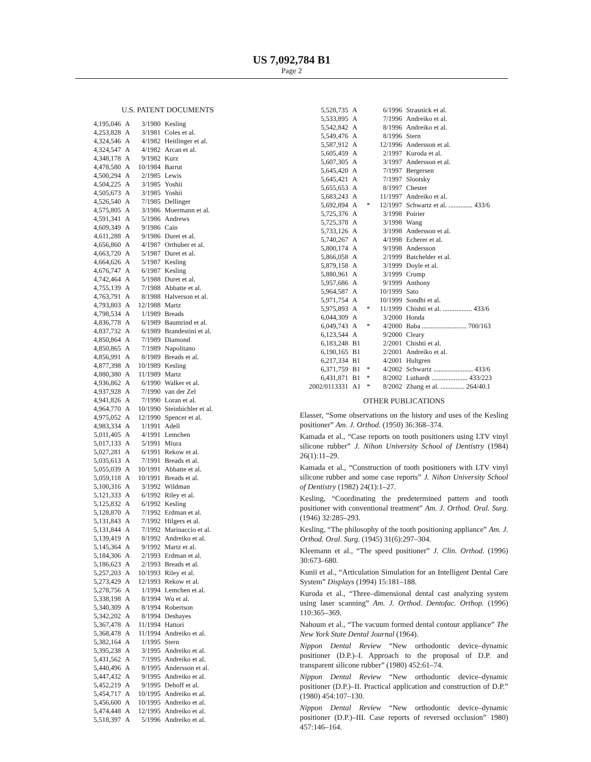US 7,092,784 B1
Page 2
U.S. PATENT DOCUMENTS
| 4,195,046 | A | | 3/1980 | Kesling |
| 4,253,828 | A | | 3/1981 | Coles et al. |
| 4,324,546 | A | | 4/1982 | Heitlinger et al. |
| 4,324,547 | A | | 4/1982 | Arcan et al. |
| 4,348,178 | A | | 9/1982 | Kurz |
| 4,478,580 | A | | 10/1984 | Barrut |
| 4,500,294 | A | | 2/1985 | Lewis |
| 4,504,225 | A | | 3/1985 | Yoshii |
| 4,505,673 | A | | 3/1985 | Yoshii |
| 4,526,540 | A | | 7/1985 | Dellinger |
| 4,575,805 | A | | 3/1986 | Moermann et al. |
| 4,591,341 | A | | 5/1986 | Andrews |
| 4,609,349 | A | | 9/1986 | Cain |
| 4,611,288 | A | | 9/1986 | Duret et al. |
| 4,656,860 | A | | 4/1987 | Orthuber et al. |
| 4,663,720 | A | | 5/1987 | Duret et al. |
| 4,664,626 | A | | 5/1987 | Kesling |
| 4,676,747 | A | | 6/1987 | Kesling |
| 4,742,464 | A | | 5/1988 | Duret et al. |
| 4,755,139 | A | | 7/1988 | Abbatte et al. |
| 4,763,791 | A | | 8/1988 | Halverson et al. |
| 4,793,803 | A | | 12/1988 | Martz |
| 4,798,534 | A | | 1/1989 | Breads |
| 4,836,778 | A | | 6/1989 | Baumrind et al. |
| 4,837,732 | A | | 6/1989 | Brandestini et al. |
| 4,850,864 | A | | 7/1989 | Diamond |
| 4,850,865 | A | | 7/1989 | Napolitano |
| 4,856,991 | A | | 8/1989 | Breads et al. |
| 4,877,398 | A | | 10/1989 | Kesling |
| 4,880,380 | A | | 11/1989 | Martz |
| 4,936,862 | A | | 6/1990 | Walker et al. |
| 4,937,928 | A | | 7/1990 | van der Zel |
| 4,941,826 | A | | 7/1990 | Loran et al. |
| 4,964,770 | A | | 10/1990 | Steinbichler et al. |
| 4,975,052 | A | | 12/1990 | Spencer et al. |
| 4,983,334 | A | | 1/1991 | Adell |
| 5,011,405 | A | | 4/1991 | Lemchen |
| 5,017,133 | A | | 5/1991 | Miura |
| 5,027,281 | A | | 6/1991 | Rekow et al. |
| 5,035,613 | A | | 7/1991 | Breads et al. |
| 5,055,039 | A | | 10/1991 | Abbatte et al. |
| 5,059,118 | A | | 10/1991 | Breads et al. |
| 5,100,316 | A | | 3/1992 | Wildman |
| 5,121,333 | A | | 6/1992 | Riley et al. |
| 5,125,832 | A | | 6/1992 | Kesling |
| 5,128,870 | A | | 7/1992 | Erdman et al. |
| 5,131,843 | A | | 7/1992 | Hilgers et al. |
| 5,131,844 | A | | 7/1992 | Marinaccio et al. |
| 5,139,419 | A | | 8/1992 | Andreiko et al. |
| 5,145,364 | A | | 9/1992 | Martz et al. |
| 5,184,306 | A | | 2/1993 | Erdman et al. |
| 5,186,623 | A | | 2/1993 | Breads et al. |
| 5,257,203 | A | | 10/1993 | Riley et al. |
| 5,273,429 | A | | 12/1993 | Rekow et al. |
| 5,278,756 | A | | 1/1994 | Lemchen et al. |
| 5,338,198 | A | | 8/1994 | Wu et al. |
| 5,340,309 | A | | 8/1994 | Robertson |
| 5,342,202 | A | | 8/1994 | Deshayes |
| 5,367,478 | A | | 11/1994 | Hattori |
| 5,368,478 | A | | 11/1994 | Andreiko et al. |
| 5,382,164 | A | | 1/1995 | Stern |
| 5,395,238 | A | | 3/1995 | Andreiko et al. |
| 5,431,562 | A | | 7/1995 | Andreiko et al. |
| 5,440,496 | A | | 8/1995 | Andersson et al. |
| 5,447,432 | A | | 9/1995 | Andreiko et al. |
| 5,452,219 | A | | 9/1995 | Dehoff et al. |
| 5,454,717 | A | | 10/1995 | Andreiko et al. |
| 5,456,600 | A | | 10/1995 | Andreiko et al. |
| 5,474,448 | A | | 12/1995 | Andreiko et al. |
| 5,518,397 | A | | 5/1996 | Andreiko et al. |
| 5,528,735 | A | | 6/1996 | Strasnick et al. |
| 5,533,895 | A | | 7/1996 | Andreiko et al. |
| 5,542,842 | A | | 8/1996 | Andreiko et al. |
| 5,549,476 | A | | 8/1996 | Stern |
| 5,587,912 | A | | 12/1996 | Andersson et al. |
| 5,605,459 | A | | 2/1997 | Kuroda et al. |
| 5,607,305 | A | | 3/1997 | Andersson et al. |
| 5,645,420 | A | | 7/1997 | Bergersen |
| 5,645,421 | A | | 7/1997 | Slootsky |
| 5,655,653 | A | | 8/1997 | Chester |
| 5,683,243 | A | | 11/1997 | Andreiko et al. |
| 5,692,894 | A | * | 12/1997 | Schwartz et al. .............. 433/6 |
| 5,725,376 | A | | 3/1998 | Poirier |
| 5,725,378 | A | | 3/1998 | Wang |
| 5,733,126 | A | | 3/1998 | Andersson et al. |
| 5,740,267 | A | | 4/1998 | Echerer et al. |
| 5,800,174 | A | | 9/1998 | Andersson |
| 5,866,058 | A | | 2/1999 | Batchelder et al. |
| 5,879,158 | A | | 3/1999 | Doyle et al. |
| 5,880,961 | A | | 3/1999 | Crump |
| 5,957,686 | A | | 9/1999 | Anthony |
| 5,964,587 | A | | 10/1999 | Sato |
| 5,971,754 | A | | 10/1999 | Sondhi et al. |
| 5,975,893 | A | * | 11/1999 | Chishti et al. ................. 433/6 |
| 6,044,309 | A | | 3/2000 | Honda |
| 6,049,743 | A | * | 4/2000 | Baba .......................... 700/163 |
| 6,123,544 | A | | 9/2000 | Cleary |
| 6,183,248 | B1 | | 2/2001 | Chishti et al. |
| 6,190,165 | B1 | | 2/2001 | Andreiko et al. |
| 6,217,334 | B1 | | 4/2001 | Hultgren |
| 6,371,759 | B1 | * | 4/2002 | Schwartz ....................... 433/6 |
| 6,431,871 | B1 | * | 8/2002 | Luthardt ..................... 433/223 |
| 2002/0113331 | A1 | * | 8/2002 | Zhang et al. .............. 264/40.1 |
OTHER PUBLICATIONS
Elasser, “Some observations on the history and uses of the Kesling positioner” Am. J. Orthod. (1950) 36:368–374.
Kamada et al., “Case reports on tooth positioners using LTV vinyl silicone rubber” J. Nihon University School of Dentistry (1984) 26(1):11–29.
Kamada et al., “Construction of tooth positioners with LTV vinyl silicone rubber and some case reports” J. Nihon University School of Dentistry (1982) 24(1):1–27.
Kesling, “Coordinating the predetermined pattern and tooth positioner with conventional treatment” Am. J. Orthod. Oral. Surg. (1946) 32:285–293.
Kesling, “The philosophy of the tooth positioning appliance” Am. J. Orthod. Oral. Surg. (1945) 31(6):297–304.
Kleemann et al., “The speed positioner” J. Clin. Orthod. (1996) 30:673–680.
Kunii et al., “Articulation Simulation for an Intelligent Dental Care System” Displays (1994) 15:181–188.
Kuroda et al., “Three–dimensional dental cast analyzing system using laser scanning” Am. J. Orthod. Dentofac. Orthop. (1996) 110:365–369.
Nahoum et al., “The vacuum formed dental contour appliance” The New York State Dental Journal (1964).
Nippon Dental Review “New orthodontic device–dynamic positioner (D.P.)–I. Approach to the proposal of D.P. and transparent silicone rubber” (1980) 452:61–74.
Nippon Dental Review “New orthodontic device–dynamic positioner (D.P.)–II. Practical application and construction of D.P.” (1980) 454:107–130.
Nippon Dental Review “New orthodontic device–dynamic positioner (D.P.)–III. Case reports of reversed occlusion” 1980) 457:146–164.